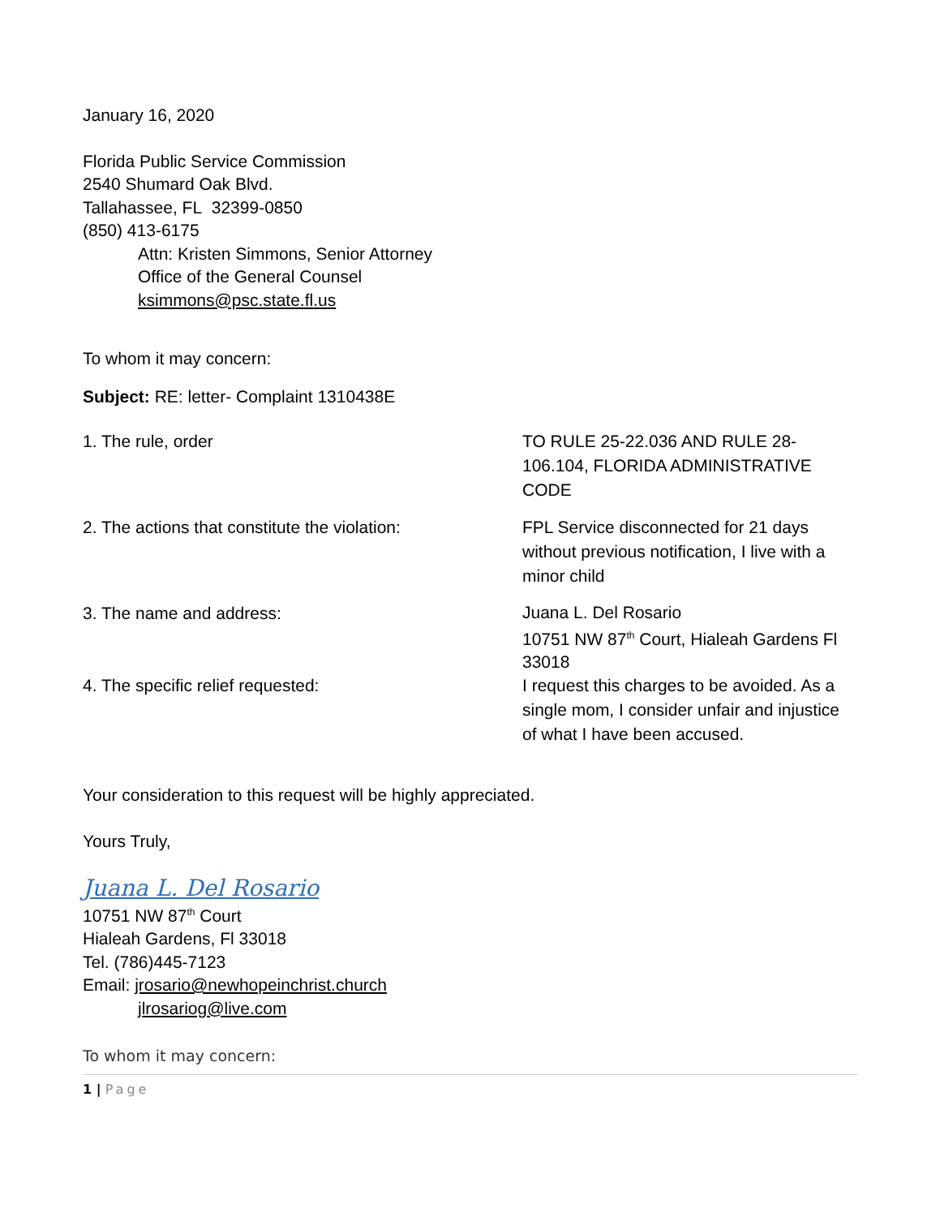January 16, 2020
Florida Public Service Commission
2540 Shumard Oak Blvd.
Tallahassee, FL 32399-0850
(850) 413-6175
Attn: Kristen Simmons, Senior Attorney
Office of the General Counsel
ksimmons@psc.state.fl.us
To whom it may concern:
Subject: RE: letter- Complaint 1310438E
| 1. The rule, order | TO RULE 25-22.036 AND RULE 28-106.104, FLORIDA ADMINISTRATIVE CODE |
| 2. The actions that constitute the violation: | FPL Service disconnected for 21 days without previous notification, I live with a minor child |
| 3. The name and address: | Juana L. Del Rosario 10751 NW 87<sup>th</sup> Court, Hialeah Gardens Fl 33018 |
| 4. The specific relief requested: | I request this charges to be avoided. As a single mom, I consider unfair and injustice of what I have been accused. |
Your consideration to this request will be highly appreciated.
Yours Truly,
Juana L. Del Rosario
10751 NW 87<sup>th</sup> Court
Hialeah Gardens, Fl 33018
Tel. (786)445-7123
Email: jrosario@newhopeinchrist.church
jlrosariog@live.com
To whom it may concern:
1 | Page